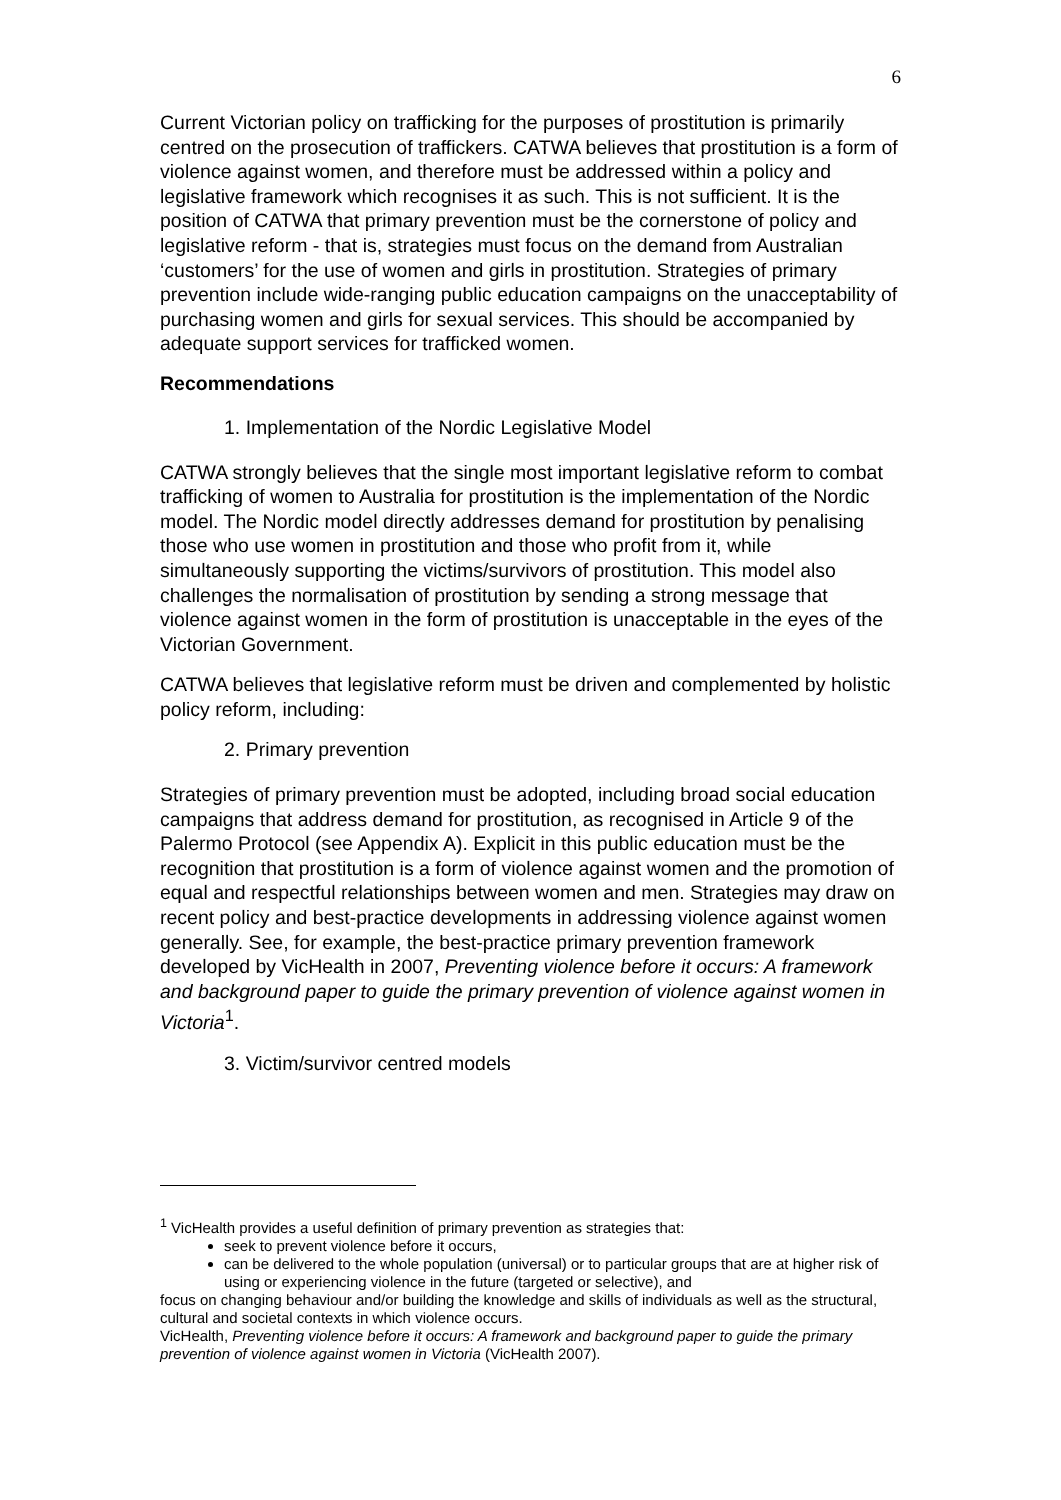6
Current Victorian policy on trafficking for the purposes of prostitution is primarily centred on the prosecution of traffickers. CATWA believes that prostitution is a form of violence against women, and therefore must be addressed within a policy and legislative framework which recognises it as such. This is not sufficient. It is the position of CATWA that primary prevention must be the cornerstone of policy and legislative reform - that is, strategies must focus on the demand from Australian ‘customers’ for the use of women and girls in prostitution. Strategies of primary prevention include wide-ranging public education campaigns on the unacceptability of purchasing women and girls for sexual services. This should be accompanied by adequate support services for trafficked women.
Recommendations
1. Implementation of the Nordic Legislative Model
CATWA strongly believes that the single most important legislative reform to combat trafficking of women to Australia for prostitution is the implementation of the Nordic model. The Nordic model directly addresses demand for prostitution by penalising those who use women in prostitution and those who profit from it, while simultaneously supporting the victims/survivors of prostitution. This model also challenges the normalisation of prostitution by sending a strong message that violence against women in the form of prostitution is unacceptable in the eyes of the Victorian Government.
CATWA believes that legislative reform must be driven and complemented by holistic policy reform, including:
2. Primary prevention
Strategies of primary prevention must be adopted, including broad social education campaigns that address demand for prostitution, as recognised in Article 9 of the Palermo Protocol (see Appendix A). Explicit in this public education must be the recognition that prostitution is a form of violence against women and the promotion of equal and respectful relationships between women and men. Strategies may draw on recent policy and best-practice developments in addressing violence against women generally. See, for example, the best-practice primary prevention framework developed by VicHealth in 2007, Preventing violence before it occurs: A framework and background paper to guide the primary prevention of violence against women in Victoria<sup>1</sup>.
3. Victim/survivor centred models
<sup>1</sup> VicHealth provides a useful definition of primary prevention as strategies that:
seek to prevent violence before it occurs,
can be delivered to the whole population (universal) or to particular groups that are at higher risk of using or experiencing violence in the future (targeted or selective), and
focus on changing behaviour and/or building the knowledge and skills of individuals as well as the structural, cultural and societal contexts in which violence occurs.
VicHealth, Preventing violence before it occurs: A framework and background paper to guide the primary prevention of violence against women in Victoria (VicHealth 2007).